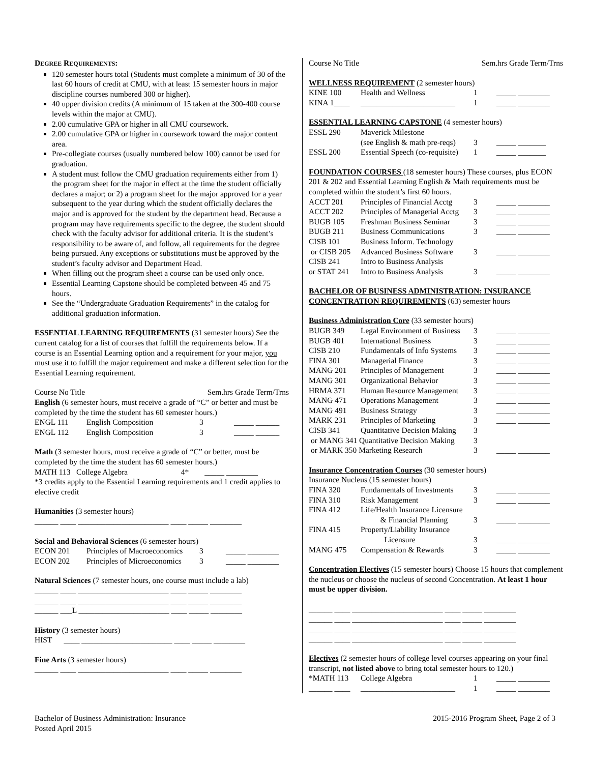DEGREE REQUIREMENTS:
120 semester hours total (Students must complete a minimum of 30 of the last 60 hours of credit at CMU, with at least 15 semester hours in major discipline courses numbered 300 or higher).
40 upper division credits (A minimum of 15 taken at the 300-400 course levels within the major at CMU).
2.00 cumulative GPA or higher in all CMU coursework.
2.00 cumulative GPA or higher in coursework toward the major content area.
Pre-collegiate courses (usually numbered below 100) cannot be used for graduation.
A student must follow the CMU graduation requirements either from 1) the program sheet for the major in effect at the time the student officially declares a major; or 2) a program sheet for the major approved for a year subsequent to the year during which the student officially declares the major and is approved for the student by the department head. Because a program may have requirements specific to the degree, the student should check with the faculty advisor for additional criteria. It is the student’s responsibility to be aware of, and follow, all requirements for the degree being pursued. Any exceptions or substitutions must be approved by the student’s faculty advisor and Department Head.
When filling out the program sheet a course can be used only once.
Essential Learning Capstone should be completed between 45 and 75 hours.
See the “Undergraduate Graduation Requirements” in the catalog for additional graduation information.
ESSENTIAL LEARNING REQUIREMENTS (31 semester hours) See the current catalog for a list of courses that fulfill the requirements below. If a course is an Essential Learning option and a requirement for your major, you must use it to fulfill the major requirement and make a different selection for the Essential Learning requirement.
Course No Title Sem.hrs Grade Term/Trns
English (6 semester hours, must receive a grade of “C” or better and must be completed by the time the student has 60 semester hours.)
| ENGL 111 | English Composition | 3 | _____ ______ |
| ENGL 112 | English Composition | 3 | _____ ______ |
Math (3 semester hours, must receive a grade of “C” or better, must be completed by the time the student has 60 semester hours.)
MATH 113 College Algebra 4* _____ ________
*3 credits apply to the Essential Learning requirements and 1 credit applies to elective credit
Humanities (3 semester hours)
______ ____ _______________________ ____ _____ ________
Social and Behavioral Sciences (6 semester hours)
| ECON 201 | Principles of Macroeconomics | 3 | _____ ________ |
| ECON 202 | Principles of Microeconomics | 3 | _____ ________ |
Natural Sciences (7 semester hours, one course must include a lab)
______ ____ _______________________ ____ _____ ________
______ ____ _______________________ ____ _____ ________
______ ___L _______________________ ____ _____ ________
History (3 semester hours)
HIST ____ _______________________ ____ _____ ________
Fine Arts (3 semester hours)
______ ____ _______________________ ____ _____ ________
Course No Title Sem.hrs Grade Term/Trns
WELLNESS REQUIREMENT (2 semester hours)
| KINE 100 | Health and Wellness | 1 | _____ ________ |
| KINA 1____ | ________________________ | 1 | _____ ________ |
ESSENTIAL LEARNING CAPSTONE (4 semester hours)
| ESSL 290 | Maverick Milestone (see English & math pre-reqs) | 3 | _____ _______ |
| ESSL 200 | Essential Speech (co-requisite) | 1 | _____ _______ |
FOUNDATION COURSES (18 semester hours) These courses, plus ECON 201 & 202 and Essential Learning English & Math requirements must be completed within the student’s first 60 hours.
| ACCT 201 | Principles of Financial Acctg | 3 | _____ ________ |
| ACCT 202 | Principles of Managerial Acctg | 3 | _____ ________ |
| BUGB 105 | Freshman Business Seminar | 3 | _____ ________ |
| BUGB 211 | Business Communications | 3 | _____ ________ |
| CISB 101 | Business Inform. Technology | | |
| or CISB 205 | Advanced Business Software | 3 | _____ ________ |
| CISB 241 | Intro to Business Analysis | | |
| or STAT 241 | Intro to Business Analysis | 3 | _____ ________ |
BACHELOR OF BUSINESS ADMINISTRATION: INSURANCE CONCENTRATION REQUIREMENTS (63) semester hours
Business Administration Core (33 semester hours)
| BUGB 349 | Legal Environment of Business | 3 | _____ ________ |
| BUGB 401 | International Business | 3 | _____ ________ |
| CISB 210 | Fundamentals of Info Systems | 3 | _____ ________ |
| FINA 301 | Managerial Finance | 3 | _____ ________ |
| MANG 201 | Principles of Management | 3 | _____ ________ |
| MANG 301 | Organizational Behavior | 3 | _____ ________ |
| HRMA 371 | Human Resource Management | 3 | _____ ________ |
| MANG 471 | Operations Management | 3 | _____ ________ |
| MANG 491 | Business Strategy | 3 | _____ ________ |
| MARK 231 | Principles of Marketing | 3 | _____ ________ |
| CISB 341 | Quantitative Decision Making | 3 | |
| or MANG 341 Quantitative Decision Making | | 3 | |
| or MARK 350 Marketing Research | | 3 | _____ ________ |
Insurance Concentration Courses (30 semester hours)
Insurance Nucleus (15 semester hours)
| FINA 320 | Fundamentals of Investments | 3 | _____ ________ |
| FINA 310 | Risk Management | 3 | _____ ________ |
| FINA 412 | Life/Health Insurance Licensure & Financial Planning | 3 | _____ ________ |
| FINA 415 | Property/Liability Insurance Licensure | 3 | _____ ________ |
| MANG 475 | Compensation & Rewards | 3 | _____ ________ |
Concentration Electives (15 semester hours) Choose 15 hours that complement the nucleus or choose the nucleus of second Concentration. At least 1 hour must be upper division.
______ ____ _______________________ ____ _____ ________
______ ____ _______________________ ____ _____ ________
______ ____ _______________________ ____ _____ ________
______ ____ _______________________ ____ _____ ________
Electives (2 semester hours of college level courses appearing on your final transcript, not listed above to bring total semester hours to 120.)
| *MATH 113 | College Algebra | 1 | _____ ________ |
| ______ ____ | ________________________ | 1 | _____ ________ |
Bachelor of Business Administration: Insurance
Posted April 2015
2015-2016 Program Sheet, Page 2 of 3